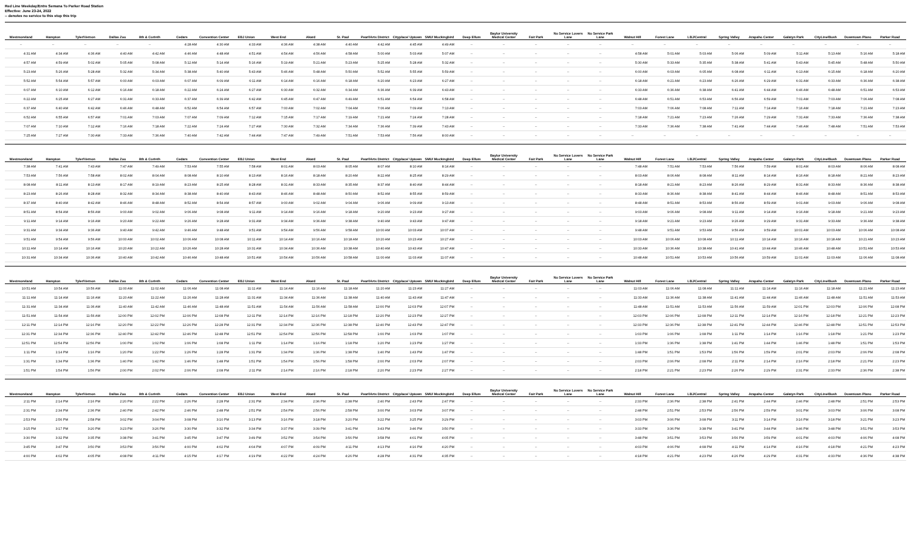Red Line Weekday/Entre Semana To Parker Road Station
Effective: June 23-24, 2022
-- denotes no service to this stop this trip
| Westmoreland | Hampton | Tyler/Vernon | Dallas Zoo | 8th & Corinth | Cedars | Convention Center | EBJ Union | West End | Akard | St. Paul | Pearl/Arts District | Cityplace/ Uptown | SMU/ Mockingbird | Deep Ellum | Baylor University Medical Center | Fair Park | No Service Lovers Lane | No Service Park Lane | Walnut Hill | Forest Lane | LBJ/Central | Spring Valley | Arapaho Center | Galatyn Park | CityLine/Bush | Downtown Plano | Parker Road |
| --- | --- | --- | --- | --- | --- | --- | --- | --- | --- | --- | --- | --- | --- | --- | --- | --- | --- | --- | --- | --- | --- | --- | --- | --- | --- | --- | --- |
| -- | -- | -- | -- | -- | 4:28 AM | 4:30 AM | 4:33 AM | 4:36 AM | 4:38 AM | 4:40 AM | 4:42 AM | 4:45 AM | 4:49 AM | -- | -- | -- | -- | -- | -- | -- | -- | -- | -- | -- | -- | -- | -- |
| 4:31 AM | 4:34 AM | 4:36 AM | 4:40 AM | 4:42 AM | 4:46 AM | 4:48 AM | 4:51 AM | 4:54 AM | 4:56 AM | 4:58 AM | 5:00 AM | 5:03 AM | 5:07 AM | -- | -- | -- | -- | -- | 4:58 AM | 5:01 AM | 5:03 AM | 5:06 AM | 5:09 AM | 5:11 AM | 5:13 AM | 5:16 AM | 5:18 AM |
| 4:57 AM | 4:59 AM | 5:02 AM | 5:05 AM | 5:08 AM | 5:12 AM | 5:14 AM | 5:16 AM | 5:19 AM | 5:21 AM | 5:23 AM | 5:25 AM | 5:28 AM | 5:32 AM | -- | -- | -- | -- | -- | 5:30 AM | 5:33 AM | 5:35 AM | 5:38 AM | 5:41 AM | 5:43 AM | 5:45 AM | 5:48 AM | 5:50 AM |
| 5:23 AM | 5:26 AM | 5:28 AM | 5:32 AM | 5:34 AM | 5:38 AM | 5:40 AM | 5:43 AM | 5:46 AM | 5:48 AM | 5:50 AM | 5:52 AM | 5:55 AM | 5:59 AM | -- | -- | -- | -- | -- | 6:00 AM | 6:03 AM | 6:05 AM | 6:08 AM | 6:11 AM | 6:13 AM | 6:15 AM | 6:18 AM | 6:20 AM |
| 5:52 AM | 5:54 AM | 5:57 AM | 6:00 AM | 6:03 AM | 6:07 AM | 6:09 AM | 6:11 AM | 6:14 AM | 6:16 AM | 6:18 AM | 6:20 AM | 6:23 AM | 6:27 AM | -- | -- | -- | -- | -- | 6:18 AM | 6:21 AM | 6:23 AM | 6:26 AM | 6:29 AM | 6:31 AM | 6:33 AM | 6:36 AM | 6:38 AM |
| 6:07 AM | 6:10 AM | 6:12 AM | 6:16 AM | 6:18 AM | 6:22 AM | 6:24 AM | 6:27 AM | 6:30 AM | 6:32 AM | 6:34 AM | 6:36 AM | 6:39 AM | 6:43 AM | -- | -- | -- | -- | -- | 6:33 AM | 6:36 AM | 6:38 AM | 6:41 AM | 6:44 AM | 6:46 AM | 6:48 AM | 6:51 AM | 6:53 AM |
| 6:22 AM | 6:25 AM | 6:27 AM | 6:31 AM | 6:33 AM | 6:37 AM | 6:39 AM | 6:42 AM | 6:45 AM | 6:47 AM | 6:49 AM | 6:51 AM | 6:54 AM | 6:58 AM | -- | -- | -- | -- | -- | 6:48 AM | 6:51 AM | 6:53 AM | 6:56 AM | 6:59 AM | 7:01 AM | 7:03 AM | 7:06 AM | 7:08 AM |
| 6:37 AM | 6:40 AM | 6:42 AM | 6:46 AM | 6:48 AM | 6:52 AM | 6:54 AM | 6:57 AM | 7:00 AM | 7:02 AM | 7:04 AM | 7:06 AM | 7:09 AM | 7:13 AM | -- | -- | -- | -- | -- | 7:03 AM | 7:06 AM | 7:08 AM | 7:11 AM | 7:14 AM | 7:16 AM | 7:18 AM | 7:21 AM | 7:23 AM |
| 6:52 AM | 6:55 AM | 6:57 AM | 7:01 AM | 7:03 AM | 7:07 AM | 7:09 AM | 7:12 AM | 7:15 AM | 7:17 AM | 7:19 AM | 7:21 AM | 7:24 AM | 7:28 AM | -- | -- | -- | -- | -- | 7:18 AM | 7:21 AM | 7:23 AM | 7:26 AM | 7:29 AM | 7:31 AM | 7:33 AM | 7:36 AM | 7:38 AM |
| 7:07 AM | 7:10 AM | 7:12 AM | 7:16 AM | 7:18 AM | 7:22 AM | 7:24 AM | 7:27 AM | 7:30 AM | 7:32 AM | 7:34 AM | 7:36 AM | 7:39 AM | 7:43 AM | -- | -- | -- | -- | -- | 7:33 AM | 7:36 AM | 7:38 AM | 7:41 AM | 7:44 AM | 7:46 AM | 7:48 AM | 7:51 AM | 7:53 AM |
| 7:25 AM | 7:27 AM | 7:30 AM | 7:33 AM | 7:36 AM | 7:40 AM | 7:42 AM | 7:44 AM | 7:47 AM | 7:49 AM | 7:51 AM | 7:53 AM | 7:56 AM | 8:00 AM | -- | -- | -- | -- | -- | -- | -- | -- | -- | -- | -- | -- | -- | -- |
| Westmoreland | Hampton | Tyler/Vernon | Dallas Zoo | 8th & Corinth | Cedars | Convention Center | EBJ Union | West End | Akard | St. Paul | Pearl/Arts District | Cityplace/ Uptown | SMU/ Mockingbird | Deep Ellum | Baylor University Medical Center | Fair Park | No Service Lovers Lane | No Service Park Lane | Walnut Hill | Forest Lane | LBJ/Central | Spring Valley | Arapaho Center | Galatyn Park | CityLine/Bush | Downtown Plano | Parker Road |
| --- | --- | --- | --- | --- | --- | --- | --- | --- | --- | --- | --- | --- | --- | --- | --- | --- | --- | --- | --- | --- | --- | --- | --- | --- | --- | --- | --- |
| 7:38 AM | 7:41 AM | 7:43 AM | 7:47 AM | 7:49 AM | 7:53 AM | 7:55 AM | 7:58 AM | 8:01 AM | 8:03 AM | 8:05 AM | 8:07 AM | 8:10 AM | 8:14 AM | -- | -- | -- | -- | -- | 7:48 AM | 7:51 AM | 7:53 AM | 7:56 AM | 7:59 AM | 8:01 AM | 8:03 AM | 8:06 AM | 8:08 AM |
| 7:53 AM | 7:56 AM | 7:58 AM | 8:02 AM | 8:04 AM | 8:08 AM | 8:10 AM | 8:13 AM | 8:16 AM | 8:18 AM | 8:20 AM | 8:22 AM | 8:25 AM | 8:29 AM | -- | -- | -- | -- | -- | 8:03 AM | 8:06 AM | 8:08 AM | 8:11 AM | 8:14 AM | 8:16 AM | 8:18 AM | 8:21 AM | 8:23 AM |
| 8:08 AM | 8:11 AM | 8:13 AM | 8:17 AM | 8:19 AM | 8:23 AM | 8:25 AM | 8:28 AM | 8:31 AM | 8:33 AM | 8:35 AM | 8:37 AM | 8:40 AM | 8:44 AM | -- | -- | -- | -- | -- | 8:18 AM | 8:21 AM | 8:23 AM | 8:26 AM | 8:29 AM | 8:31 AM | 8:33 AM | 8:36 AM | 8:38 AM |
| 8:23 AM | 8:26 AM | 8:28 AM | 8:32 AM | 8:34 AM | 8:38 AM | 8:40 AM | 8:43 AM | 8:46 AM | 8:48 AM | 8:50 AM | 8:52 AM | 8:55 AM | 8:59 AM | -- | -- | -- | -- | -- | 8:33 AM | 8:36 AM | 8:38 AM | 8:41 AM | 8:44 AM | 8:46 AM | 8:48 AM | 8:51 AM | 8:53 AM |
| 8:37 AM | 8:40 AM | 8:42 AM | 8:46 AM | 8:48 AM | 8:52 AM | 8:54 AM | 8:57 AM | 9:00 AM | 9:02 AM | 9:04 AM | 9:06 AM | 9:09 AM | 9:13 AM | -- | -- | -- | -- | -- | 8:48 AM | 8:51 AM | 8:53 AM | 8:56 AM | 8:59 AM | 9:01 AM | 9:03 AM | 9:06 AM | 9:08 AM |
| 8:51 AM | 8:54 AM | 8:56 AM | 9:00 AM | 9:02 AM | 9:06 AM | 9:08 AM | 9:11 AM | 9:14 AM | 9:16 AM | 9:18 AM | 9:20 AM | 9:23 AM | 9:27 AM | -- | -- | -- | -- | -- | 9:03 AM | 9:06 AM | 9:08 AM | 9:11 AM | 9:14 AM | 9:16 AM | 9:18 AM | 9:21 AM | 9:23 AM |
| 9:11 AM | 9:14 AM | 9:16 AM | 9:20 AM | 9:22 AM | 9:26 AM | 9:28 AM | 9:31 AM | 9:34 AM | 9:36 AM | 9:38 AM | 9:40 AM | 9:43 AM | 9:47 AM | -- | -- | -- | -- | -- | 9:18 AM | 9:21 AM | 9:23 AM | 9:26 AM | 9:29 AM | 9:31 AM | 9:33 AM | 9:36 AM | 9:38 AM |
| 9:31 AM | 9:34 AM | 9:36 AM | 9:40 AM | 9:42 AM | 9:46 AM | 9:48 AM | 9:51 AM | 9:54 AM | 9:56 AM | 9:58 AM | 10:00 AM | 10:03 AM | 10:07 AM | -- | -- | -- | -- | -- | 9:48 AM | 9:51 AM | 9:53 AM | 9:56 AM | 9:59 AM | 10:01 AM | 10:03 AM | 10:06 AM | 10:08 AM |
| 9:51 AM | 9:54 AM | 9:56 AM | 10:00 AM | 10:02 AM | 10:06 AM | 10:08 AM | 10:11 AM | 10:14 AM | 10:16 AM | 10:18 AM | 10:20 AM | 10:23 AM | 10:27 AM | -- | -- | -- | -- | -- | 10:03 AM | 10:06 AM | 10:08 AM | 10:11 AM | 10:14 AM | 10:16 AM | 10:18 AM | 10:21 AM | 10:23 AM |
| 10:11 AM | 10:14 AM | 10:16 AM | 10:20 AM | 10:22 AM | 10:26 AM | 10:28 AM | 10:31 AM | 10:34 AM | 10:36 AM | 10:38 AM | 10:40 AM | 10:43 AM | 10:47 AM | -- | -- | -- | -- | -- | 10:33 AM | 10:36 AM | 10:38 AM | 10:41 AM | 10:44 AM | 10:46 AM | 10:48 AM | 10:51 AM | 10:53 AM |
| 10:31 AM | 10:34 AM | 10:36 AM | 10:40 AM | 10:42 AM | 10:46 AM | 10:48 AM | 10:51 AM | 10:54 AM | 10:56 AM | 10:58 AM | 11:00 AM | 11:03 AM | 11:07 AM | -- | -- | -- | -- | -- | 10:48 AM | 10:51 AM | 10:53 AM | 10:56 AM | 10:59 AM | 11:01 AM | 11:03 AM | 11:06 AM | 11:08 AM |
| Westmoreland | Hampton | Tyler/Vernon | Dallas Zoo | 8th & Corinth | Cedars | Convention Center | EBJ Union | West End | Akard | St. Paul | Pearl/Arts District | Cityplace/ Uptown | SMU/ Mockingbird | Deep Ellum | Baylor University Medical Center | Fair Park | No Service Lovers Lane | No Service Park Lane | Walnut Hill | Forest Lane | LBJ/Central | Spring Valley | Arapaho Center | Galatyn Park | CityLine/Bush | Downtown Plano | Parker Road |
| --- | --- | --- | --- | --- | --- | --- | --- | --- | --- | --- | --- | --- | --- | --- | --- | --- | --- | --- | --- | --- | --- | --- | --- | --- | --- | --- | --- |
| 10:51 AM | 10:54 AM | 10:56 AM | 11:00 AM | 11:02 AM | 11:06 AM | 11:08 AM | 11:11 AM | 11:14 AM | 11:16 AM | 11:18 AM | 11:20 AM | 11:23 AM | 11:27 AM | -- | -- | -- | -- | -- | 11:03 AM | 11:06 AM | 11:08 AM | 11:11 AM | 11:14 AM | 11:16 AM | 11:18 AM | 11:21 AM | 11:23 AM |
| 11:11 AM | 11:14 AM | 11:16 AM | 11:20 AM | 11:22 AM | 11:26 AM | 11:28 AM | 11:31 AM | 11:34 AM | 11:36 AM | 11:38 AM | 11:40 AM | 11:43 AM | 11:47 AM | -- | -- | -- | -- | -- | 11:33 AM | 11:36 AM | 11:38 AM | 11:41 AM | 11:44 AM | 11:46 AM | 11:48 AM | 11:51 AM | 11:53 AM |
| 11:31 AM | 11:34 AM | 11:36 AM | 11:40 AM | 11:42 AM | 11:46 AM | 11:48 AM | 11:51 AM | 11:54 AM | 11:56 AM | 11:58 AM | 12:00 PM | 12:03 PM | 12:07 PM | -- | -- | -- | -- | -- | 11:48 AM | 11:51 AM | 11:53 AM | 11:56 AM | 11:59 AM | 12:01 PM | 12:03 PM | 12:06 PM | 12:08 PM |
| 11:51 AM | 11:54 AM | 11:56 AM | 12:00 PM | 12:02 PM | 12:06 PM | 12:08 PM | 12:11 PM | 12:14 PM | 12:16 PM | 12:18 PM | 12:20 PM | 12:23 PM | 12:27 PM | -- | -- | -- | -- | -- | 12:03 PM | 12:06 PM | 12:08 PM | 12:11 PM | 12:14 PM | 12:16 PM | 12:18 PM | 12:21 PM | 12:23 PM |
| 12:11 PM | 12:14 PM | 12:16 PM | 12:20 PM | 12:22 PM | 12:26 PM | 12:28 PM | 12:31 PM | 12:34 PM | 12:36 PM | 12:38 PM | 12:40 PM | 12:43 PM | 12:47 PM | -- | -- | -- | -- | -- | 12:33 PM | 12:36 PM | 12:38 PM | 12:41 PM | 12:44 PM | 12:46 PM | 12:48 PM | 12:51 PM | 12:53 PM |
| 12:31 PM | 12:34 PM | 12:36 PM | 12:40 PM | 12:42 PM | 12:46 PM | 12:48 PM | 12:51 PM | 12:54 PM | 12:56 PM | 12:58 PM | 1:00 PM | 1:03 PM | 1:07 PM | -- | -- | -- | -- | -- | 1:03 PM | 1:06 PM | 1:08 PM | 1:11 PM | 1:14 PM | 1:16 PM | 1:18 PM | 1:21 PM | 1:23 PM |
| 12:51 PM | 12:54 PM | 12:56 PM | 1:00 PM | 1:02 PM | 1:06 PM | 1:08 PM | 1:11 PM | 1:14 PM | 1:16 PM | 1:18 PM | 1:20 PM | 1:23 PM | 1:27 PM | -- | -- | -- | -- | -- | 1:33 PM | 1:36 PM | 1:38 PM | 1:41 PM | 1:44 PM | 1:46 PM | 1:48 PM | 1:51 PM | 1:53 PM |
| 1:11 PM | 1:14 PM | 1:16 PM | 1:20 PM | 1:22 PM | 1:26 PM | 1:28 PM | 1:31 PM | 1:34 PM | 1:36 PM | 1:38 PM | 1:40 PM | 1:43 PM | 1:47 PM | -- | -- | -- | -- | -- | 1:48 PM | 1:51 PM | 1:53 PM | 1:56 PM | 1:59 PM | 2:01 PM | 2:03 PM | 2:06 PM | 2:08 PM |
| 1:31 PM | 1:34 PM | 1:36 PM | 1:40 PM | 1:42 PM | 1:46 PM | 1:48 PM | 1:51 PM | 1:54 PM | 1:56 PM | 1:58 PM | 2:00 PM | 2:03 PM | 2:07 PM | -- | -- | -- | -- | -- | 2:03 PM | 2:06 PM | 2:08 PM | 2:11 PM | 2:14 PM | 2:16 PM | 2:18 PM | 2:21 PM | 2:23 PM |
| 1:51 PM | 1:54 PM | 1:56 PM | 2:00 PM | 2:02 PM | 2:06 PM | 2:08 PM | 2:11 PM | 2:14 PM | 2:16 PM | 2:18 PM | 2:20 PM | 2:23 PM | 2:27 PM | -- | -- | -- | -- | -- | 2:18 PM | 2:21 PM | 2:23 PM | 2:26 PM | 2:29 PM | 2:31 PM | 2:33 PM | 2:36 PM | 2:38 PM |
| Westmoreland | Hampton | Tyler/Vernon | Dallas Zoo | 8th & Corinth | Cedars | Convention Center | EBJ Union | West End | Akard | St. Paul | Pearl/Arts District | Cityplace/ Uptown | SMU/ Mockingbird | Deep Ellum | Baylor University Medical Center | Fair Park | No Service Lovers Lane | No Service Park Lane | Walnut Hill | Forest Lane | LBJ/Central | Spring Valley | Arapaho Center | Galatyn Park | CityLine/Bush | Downtown Plano | Parker Road |
| --- | --- | --- | --- | --- | --- | --- | --- | --- | --- | --- | --- | --- | --- | --- | --- | --- | --- | --- | --- | --- | --- | --- | --- | --- | --- | --- | --- |
| 2:11 PM | 2:14 PM | 2:16 PM | 2:20 PM | 2:22 PM | 2:26 PM | 2:28 PM | 2:31 PM | 2:34 PM | 2:36 PM | 2:38 PM | 2:40 PM | 2:43 PM | 2:47 PM | -- | -- | -- | -- | -- | 2:33 PM | 2:36 PM | 2:38 PM | 2:41 PM | 2:44 PM | 2:46 PM | 2:48 PM | 2:51 PM | 2:53 PM |
| 2:31 PM | 2:34 PM | 2:36 PM | 2:40 PM | 2:42 PM | 2:46 PM | 2:48 PM | 2:51 PM | 2:54 PM | 2:56 PM | 2:58 PM | 3:00 PM | 3:03 PM | 3:07 PM | -- | -- | -- | -- | -- | 2:48 PM | 2:51 PM | 2:53 PM | 2:56 PM | 2:59 PM | 3:01 PM | 3:03 PM | 3:06 PM | 3:08 PM |
| 2:53 PM | 2:56 PM | 2:58 PM | 3:02 PM | 3:04 PM | 3:08 PM | 3:10 PM | 3:13 PM | 3:16 PM | 3:18 PM | 3:20 PM | 3:22 PM | 3:25 PM | 3:29 PM | -- | -- | -- | -- | -- | 3:03 PM | 3:06 PM | 3:08 PM | 3:11 PM | 3:14 PM | 3:16 PM | 3:18 PM | 3:21 PM | 3:23 PM |
| 3:15 PM | 3:17 PM | 3:20 PM | 3:23 PM | 3:26 PM | 3:30 PM | 3:32 PM | 3:34 PM | 3:37 PM | 3:39 PM | 3:41 PM | 3:43 PM | 3:46 PM | 3:50 PM | -- | -- | -- | -- | -- | 3:33 PM | 3:36 PM | 3:38 PM | 3:41 PM | 3:44 PM | 3:46 PM | 3:48 PM | 3:51 PM | 3:53 PM |
| 3:30 PM | 3:32 PM | 3:35 PM | 3:38 PM | 3:41 PM | 3:45 PM | 3:47 PM | 3:49 PM | 3:52 PM | 3:54 PM | 3:56 PM | 3:58 PM | 4:01 PM | 4:05 PM | -- | -- | -- | -- | -- | 3:48 PM | 3:51 PM | 3:53 PM | 3:56 PM | 3:59 PM | 4:01 PM | 4:03 PM | 4:06 PM | 4:08 PM |
| 3:45 PM | 3:47 PM | 3:50 PM | 3:53 PM | 3:56 PM | 4:00 PM | 4:02 PM | 4:04 PM | 4:07 PM | 4:09 PM | 4:11 PM | 4:13 PM | 4:16 PM | 4:20 PM | -- | -- | -- | -- | -- | 4:03 PM | 4:06 PM | 4:08 PM | 4:11 PM | 4:14 PM | 4:16 PM | 4:18 PM | 4:21 PM | 4:23 PM |
| 4:00 PM | 4:02 PM | 4:05 PM | 4:08 PM | 4:11 PM | 4:15 PM | 4:17 PM | 4:19 PM | 4:22 PM | 4:24 PM | 4:26 PM | 4:28 PM | 4:31 PM | 4:35 PM | -- | -- | -- | -- | -- | 4:18 PM | 4:21 PM | 4:23 PM | 4:26 PM | 4:29 PM | 4:31 PM | 4:33 PM | 4:36 PM | 4:38 PM |